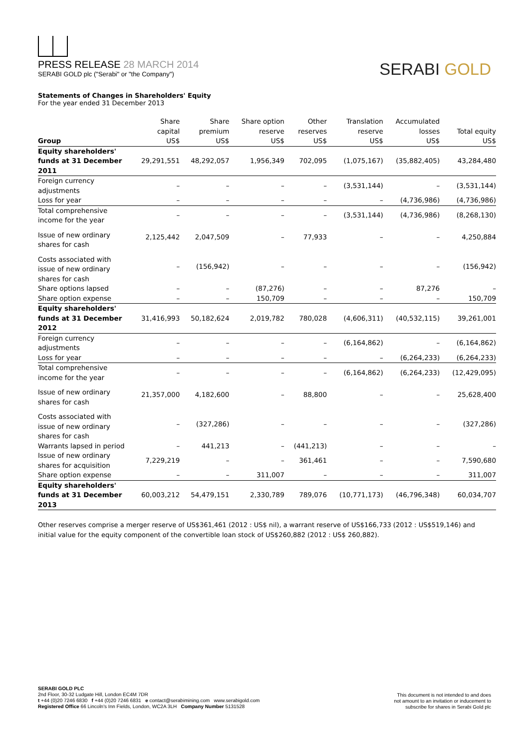PRESS RELEASE 28 MARCH 2014
SERABI GOLD plc ("Serabi" or "the Company")
SERABI GOLD
Statements of Changes in Shareholders' Equity
For the year ended 31 December 2013
| Group | Share capital US$ | Share premium US$ | Share option reserve US$ | Other reserves US$ | Translation reserve US$ | Accumulated losses US$ | Total equity US$ |
| --- | --- | --- | --- | --- | --- | --- | --- |
| Equity shareholders' funds at 31 December 2011 | 29,291,551 | 48,292,057 | 1,956,349 | 702,095 | (1,075,167) | (35,882,405) | 43,284,480 |
| Foreign currency adjustments | – | – | – | – | (3,531,144) | – | (3,531,144) |
| Loss for year | – | – | – | – | – | (4,736,986) | (4,736,986) |
| Total comprehensive income for the year | – | – | – | – | (3,531,144) | (4,736,986) | (8,268,130) |
| Issue of new ordinary shares for cash | 2,125,442 | 2,047,509 | – | 77,933 | – | – | 4,250,884 |
| Costs associated with issue of new ordinary shares for cash | – | (156,942) | – | – | – | – | (156,942) |
| Share options lapsed | – | – | (87,276) | – | – | 87,276 | – |
| Share option expense | – | – | 150,709 | – | – | – | 150,709 |
| Equity shareholders' funds at 31 December 2012 | 31,416,993 | 50,182,624 | 2,019,782 | 780,028 | (4,606,311) | (40,532,115) | 39,261,001 |
| Foreign currency adjustments | – | – | – | – | (6,164,862) | – | (6,164,862) |
| Loss for year | – | – | – | – | – | (6,264,233) | (6,264,233) |
| Total comprehensive income for the year | – | – | – | – | (6,164,862) | (6,264,233) | (12,429,095) |
| Issue of new ordinary shares for cash | 21,357,000 | 4,182,600 | – | 88,800 | – | – | 25,628,400 |
| Costs associated with issue of new ordinary shares for cash | – | (327,286) | – | – | – | – | (327,286) |
| Warrants lapsed in period | – | 441,213 | – | (441,213) | – | – | – |
| Issue of new ordinary shares for acquisition | 7,229,219 | – | – | 361,461 | – | – | 7,590,680 |
| Share option expense | – | – | 311,007 | – | – | – | 311,007 |
| Equity shareholders' funds at 31 December 2013 | 60,003,212 | 54,479,151 | 2,330,789 | 789,076 | (10,771,173) | (46,796,348) | 60,034,707 |
Other reserves comprise a merger reserve of US$361,461 (2012 : US$ nil), a warrant reserve of US$166,733 (2012 : US$519,146) and initial value for the equity component of the convertible loan stock of US$260,882 (2012 : US$ 260,882).
SERABI GOLD PLC
2nd Floor, 30-32 Ludgate Hill, London EC4M 7DR
t +44 (0)20 7246 6830 f +44 (0)20 7246 6831 e contact@serabimining.com www.serabigold.com
Registered Office 66 Lincoln's Inn Fields, London, WC2A 3LH Company Number 5131528
This document is not intended to and does
not amount to an invitation or inducement to
subscribe for shares in Serabi Gold plc